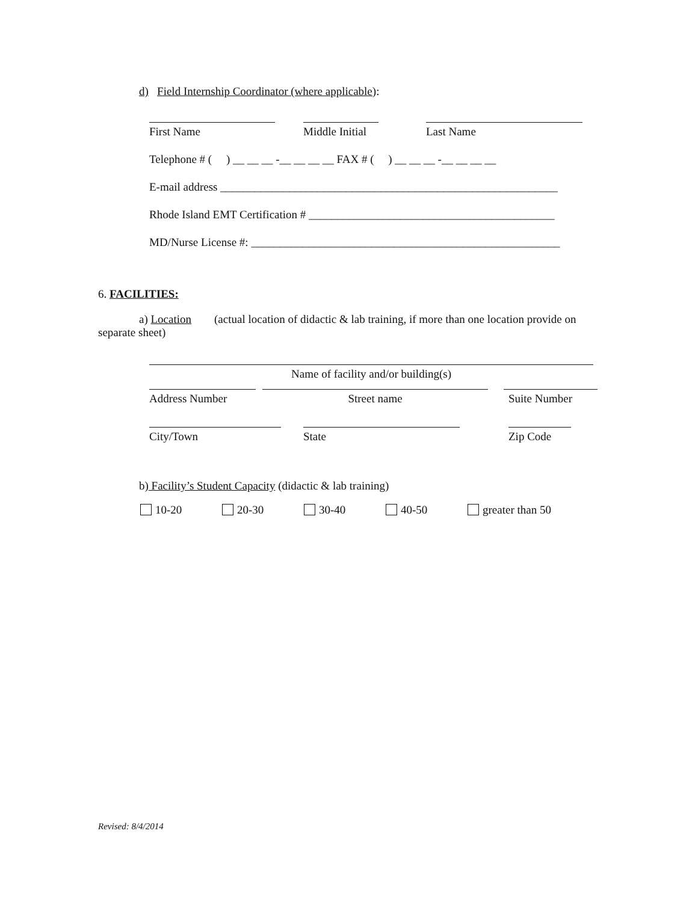d) Field Internship Coordinator (where applicable):
First Name Middle Initial
Last Name
Telephone # ( ) __ __ __ -__ __ __ __ FAX # ( ) __ __ __ -__ __ __ __
E-mail address ___________________________________________________________
Rhode Island EMT Certification # ___________________________________________
MD/Nurse License #: ______________________________________________________
6. FACILITIES:
a) Location (actual location of didactic & lab training, if more than one location provide on separate sheet)
Name of facility and/or building(s)
Address Number Street name Suite Number
City/Town State Zip Code
b) Facility’s Student Capacity (didactic & lab training)
10-20 20-30 30-40 40-50 greater than 50
Revised: 8/4/2014